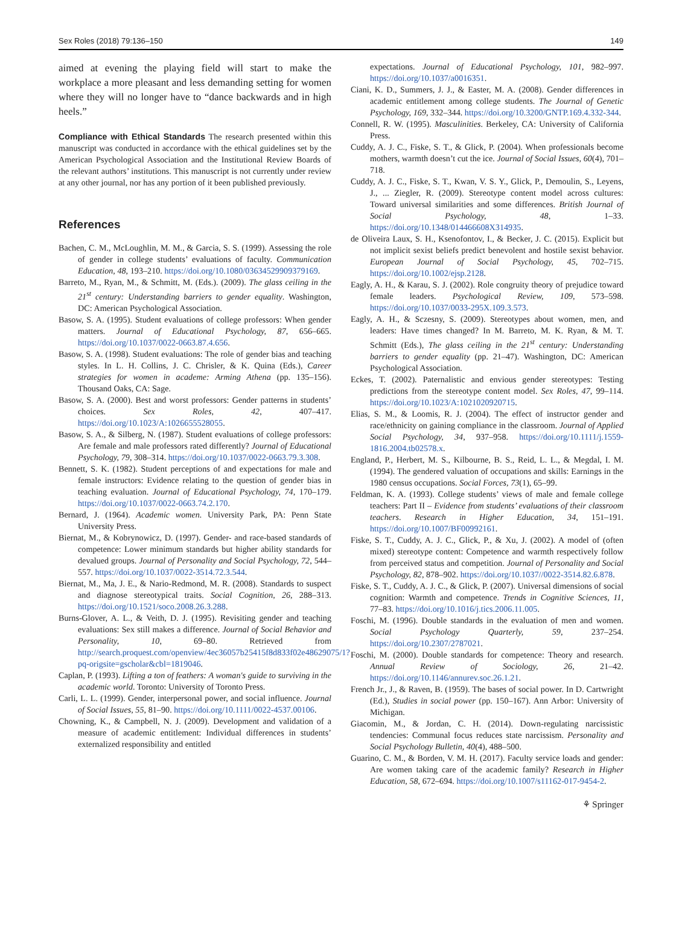Sex Roles (2018) 79:136–150 149
aimed at evening the playing field will start to make the workplace a more pleasant and less demanding setting for women where they will no longer have to “dance backwards and in high heels.”
Compliance with Ethical Standards The research presented within this manuscript was conducted in accordance with the ethical guidelines set by the American Psychological Association and the Institutional Review Boards of the relevant authors’ institutions. This manuscript is not currently under review at any other journal, nor has any portion of it been published previously.
References
Bachen, C. M., McLoughlin, M. M., & Garcia, S. S. (1999). Assessing the role of gender in college students’ evaluations of faculty. Communication Education, 48, 193–210. https://doi.org/10.1080/03634529909379169.
Barreto, M., Ryan, M., & Schmitt, M. (Eds.). (2009). The glass ceiling in the 21<sup>st</sup> century: Understanding barriers to gender equality. Washington, DC: American Psychological Association.
Basow, S. A. (1995). Student evaluations of college professors: When gender matters. Journal of Educational Psychology, 87, 656–665. https://doi.org/10.1037/0022-0663.87.4.656.
Basow, S. A. (1998). Student evaluations: The role of gender bias and teaching styles. In L. H. Collins, J. C. Chrisler, & K. Quina (Eds.), Career strategies for women in academe: Arming Athena (pp. 135–156). Thousand Oaks, CA: Sage.
Basow, S. A. (2000). Best and worst professors: Gender patterns in students’ choices. Sex Roles, 42, 407–417. https://doi.org/10.1023/A:1026655528055.
Basow, S. A., & Silberg, N. (1987). Student evaluations of college professors: Are female and male professors rated differently? Journal of Educational Psychology, 79, 308–314. https://doi.org/10.1037/0022-0663.79.3.308.
Bennett, S. K. (1982). Student perceptions of and expectations for male and female instructors: Evidence relating to the question of gender bias in teaching evaluation. Journal of Educational Psychology, 74, 170–179. https://doi.org/10.1037/0022-0663.74.2.170.
Bernard, J. (1964). Academic women. University Park, PA: Penn State University Press.
Biernat, M., & Kobrynowicz, D. (1997). Gender- and race-based standards of competence: Lower minimum standards but higher ability standards for devalued groups. Journal of Personality and Social Psychology, 72, 544–557. https://doi.org/10.1037/0022-3514.72.3.544.
Biernat, M., Ma, J. E., & Nario-Redmond, M. R. (2008). Standards to suspect and diagnose stereotypical traits. Social Cognition, 26, 288–313. https://doi.org/10.1521/soco.2008.26.3.288.
Burns-Glover, A. L., & Veith, D. J. (1995). Revisiting gender and teaching evaluations: Sex still makes a difference. Journal of Social Behavior and Personality, 10, 69–80. Retrieved from http://search.proquest.com/openview/4ec36057b25415f8d833f02e48629075/1?pq-origsite=gscholar&cbl=1819046.
Caplan, P. (1993). Lifting a ton of feathers: A woman's guide to surviving in the academic world. Toronto: University of Toronto Press.
Carli, L. L. (1999). Gender, interpersonal power, and social influence. Journal of Social Issues, 55, 81–90. https://doi.org/10.1111/0022-4537.00106.
Chowning, K., & Campbell, N. J. (2009). Development and validation of a measure of academic entitlement: Individual differences in students’ externalized responsibility and entitled
expectations. Journal of Educational Psychology, 101, 982–997. https://doi.org/10.1037/a0016351.
Ciani, K. D., Summers, J. J., & Easter, M. A. (2008). Gender differences in academic entitlement among college students. The Journal of Genetic Psychology, 169, 332–344. https://doi.org/10.3200/GNTP.169.4.332-344.
Connell, R. W. (1995). Masculinities. Berkeley, CA: University of California Press.
Cuddy, A. J. C., Fiske, S. T., & Glick, P. (2004). When professionals become mothers, warmth doesn’t cut the ice. Journal of Social Issues, 60(4), 701–718.
Cuddy, A. J. C., Fiske, S. T., Kwan, V. S. Y., Glick, P., Demoulin, S., Leyens, J., ... Ziegler, R. (2009). Stereotype content model across cultures: Toward universal similarities and some differences. British Journal of Social Psychology, 48, 1–33. https://doi.org/10.1348/014466608X314935.
de Oliveira Laux, S. H., Ksenofontov, I., & Becker, J. C. (2015). Explicit but not implicit sexist beliefs predict benevolent and hostile sexist behavior. European Journal of Social Psychology, 45, 702–715. https://doi.org/10.1002/ejsp.2128.
Eagly, A. H., & Karau, S. J. (2002). Role congruity theory of prejudice toward female leaders. Psychological Review, 109, 573–598. https://doi.org/10.1037/0033-295X.109.3.573.
Eagly, A. H., & Sczesny, S. (2009). Stereotypes about women, men, and leaders: Have times changed? In M. Barreto, M. K. Ryan, & M. T. Schmitt (Eds.), The glass ceiling in the 21<sup>st</sup> century: Understanding barriers to gender equality (pp. 21–47). Washington, DC: American Psychological Association.
Eckes, T. (2002). Paternalistic and envious gender stereotypes: Testing predictions from the stereotype content model. Sex Roles, 47, 99–114. https://doi.org/10.1023/A:1021020920715.
Elias, S. M., & Loomis, R. J. (2004). The effect of instructor gender and race/ethnicity on gaining compliance in the classroom. Journal of Applied Social Psychology, 34, 937–958. https://doi.org/10.1111/j.1559-1816.2004.tb02578.x.
England, P., Herbert, M. S., Kilbourne, B. S., Reid, L. L., & Megdal, I. M. (1994). The gendered valuation of occupations and skills: Earnings in the 1980 census occupations. Social Forces, 73(1), 65–99.
Feldman, K. A. (1993). College students’ views of male and female college teachers: Part II – Evidence from students’ evaluations of their classroom teachers. Research in Higher Education, 34, 151–191. https://doi.org/10.1007/BF00992161.
Fiske, S. T., Cuddy, A. J. C., Glick, P., & Xu, J. (2002). A model of (often mixed) stereotype content: Competence and warmth respectively follow from perceived status and competition. Journal of Personality and Social Psychology, 82, 878–902. https://doi.org/10.1037//0022-3514.82.6.878.
Fiske, S. T., Cuddy, A. J. C., & Glick, P. (2007). Universal dimensions of social cognition: Warmth and competence. Trends in Cognitive Sciences, 11, 77–83. https://doi.org/10.1016/j.tics.2006.11.005.
Foschi, M. (1996). Double standards in the evaluation of men and women. Social Psychology Quarterly, 59, 237–254. https://doi.org/10.2307/2787021.
Foschi, M. (2000). Double standards for competence: Theory and research. Annual Review of Sociology, 26, 21–42. https://doi.org/10.1146/annurev.soc.26.1.21.
French Jr., J., & Raven, B. (1959). The bases of social power. In D. Cartwright (Ed.), Studies in social power (pp. 150–167). Ann Arbor: University of Michigan.
Giacomin, M., & Jordan, C. H. (2014). Down-regulating narcissistic tendencies: Communal focus reduces state narcissism. Personality and Social Psychology Bulletin, 40(4), 488–500.
Guarino, C. M., & Borden, V. M. H. (2017). Faculty service loads and gender: Are women taking care of the academic family? Research in Higher Education, 58, 672–694. https://doi.org/10.1007/s11162-017-9454-2.
⚘ Springer